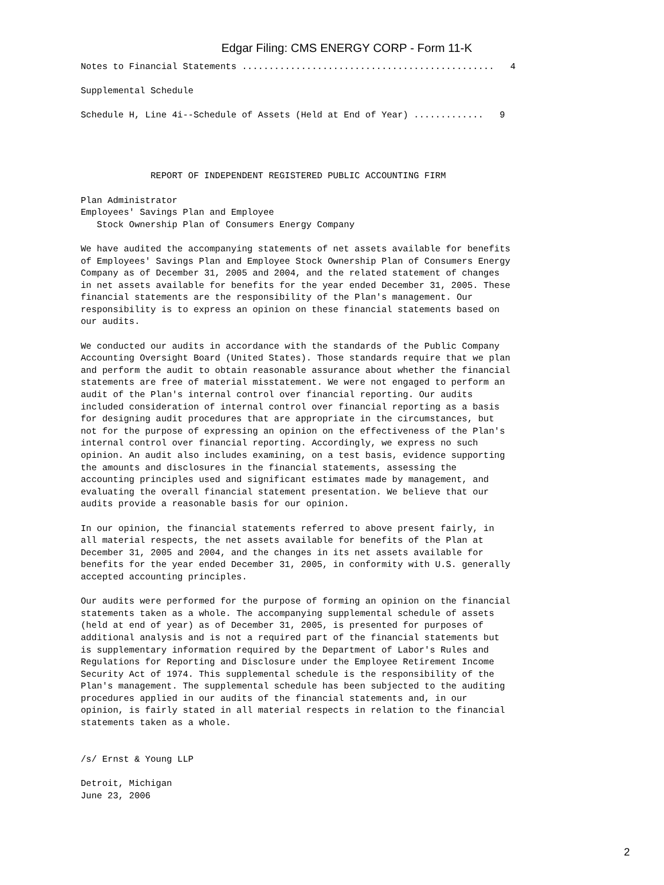Edgar Filing: CMS ENERGY CORP - Form 11-K
Notes to Financial Statements ...............................................   4

Supplemental Schedule

Schedule H, Line 4i--Schedule of Assets (Held at End of Year) .............   9




             REPORT OF INDEPENDENT REGISTERED PUBLIC ACCOUNTING FIRM

Plan Administrator
Employees' Savings Plan and Employee
   Stock Ownership Plan of Consumers Energy Company

We have audited the accompanying statements of net assets available for benefits
of Employees' Savings Plan and Employee Stock Ownership Plan of Consumers Energy
Company as of December 31, 2005 and 2004, and the related statement of changes
in net assets available for benefits for the year ended December 31, 2005. These
financial statements are the responsibility of the Plan's management. Our
responsibility is to express an opinion on these financial statements based on
our audits.

We conducted our audits in accordance with the standards of the Public Company
Accounting Oversight Board (United States). Those standards require that we plan
and perform the audit to obtain reasonable assurance about whether the financial
statements are free of material misstatement. We were not engaged to perform an
audit of the Plan's internal control over financial reporting. Our audits
included consideration of internal control over financial reporting as a basis
for designing audit procedures that are appropriate in the circumstances, but
not for the purpose of expressing an opinion on the effectiveness of the Plan's
internal control over financial reporting. Accordingly, we express no such
opinion. An audit also includes examining, on a test basis, evidence supporting
the amounts and disclosures in the financial statements, assessing the
accounting principles used and significant estimates made by management, and
evaluating the overall financial statement presentation. We believe that our
audits provide a reasonable basis for our opinion.

In our opinion, the financial statements referred to above present fairly, in
all material respects, the net assets available for benefits of the Plan at
December 31, 2005 and 2004, and the changes in its net assets available for
benefits for the year ended December 31, 2005, in conformity with U.S. generally
accepted accounting principles.

Our audits were performed for the purpose of forming an opinion on the financial
statements taken as a whole. The accompanying supplemental schedule of assets
(held at end of year) as of December 31, 2005, is presented for purposes of
additional analysis and is not a required part of the financial statements but
is supplementary information required by the Department of Labor's Rules and
Regulations for Reporting and Disclosure under the Employee Retirement Income
Security Act of 1974. This supplemental schedule is the responsibility of the
Plan's management. The supplemental schedule has been subjected to the auditing
procedures applied in our audits of the financial statements and, in our
opinion, is fairly stated in all material respects in relation to the financial
statements taken as a whole.


/s/ Ernst & Young LLP

Detroit, Michigan
June 23, 2006
2